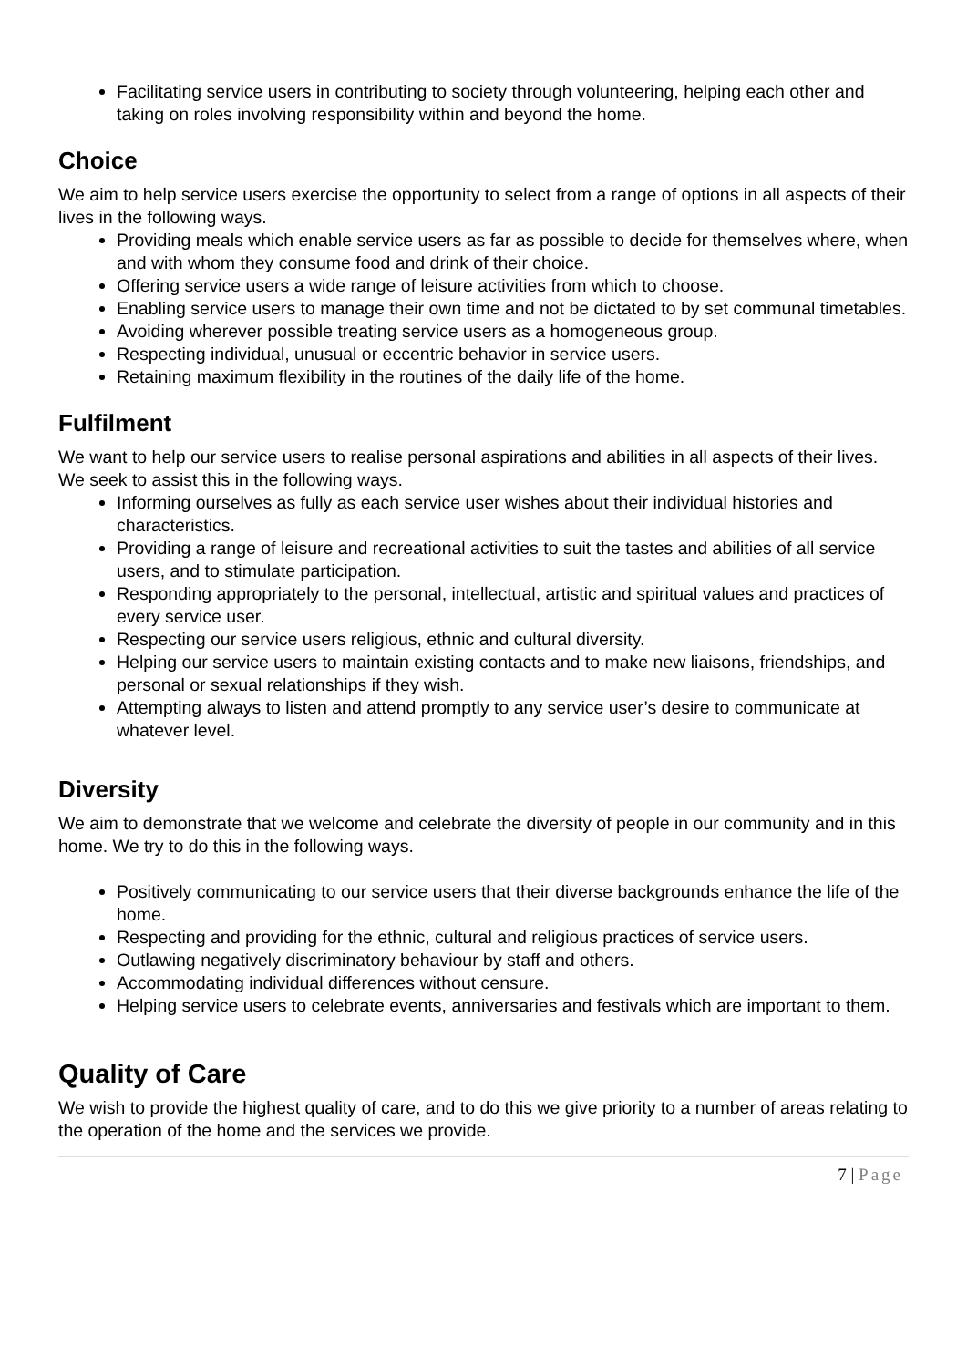Facilitating service users in contributing to society through volunteering, helping each other and taking on roles involving responsibility within and beyond the home.
Choice
We aim to help service users exercise the opportunity to select from a range of options in all aspects of their lives in the following ways.
Providing meals which enable service users as far as possible to decide for themselves where, when and with whom they consume food and drink of their choice.
Offering service users a wide range of leisure activities from which to choose.
Enabling service users to manage their own time and not be dictated to by set communal timetables.
Avoiding wherever possible treating service users as a homogeneous group.
Respecting individual, unusual or eccentric behavior in service users.
Retaining maximum flexibility in the routines of the daily life of the home.
Fulfilment
We want to help our service users to realise personal aspirations and abilities in all aspects of their lives. We seek to assist this in the following ways.
Informing ourselves as fully as each service user wishes about their individual histories and characteristics.
Providing a range of leisure and recreational activities to suit the tastes and abilities of all service users, and to stimulate participation.
Responding appropriately to the personal, intellectual, artistic and spiritual values and practices of every service user.
Respecting our service users religious, ethnic and cultural diversity.
Helping our service users to maintain existing contacts and to make new liaisons, friendships, and personal or sexual relationships if they wish.
Attempting always to listen and attend promptly to any service user’s desire to communicate at whatever level.
Diversity
We aim to demonstrate that we welcome and celebrate the diversity of people in our community and in this home. We try to do this in the following ways.
Positively communicating to our service users that their diverse backgrounds enhance the life of the home.
Respecting and providing for the ethnic, cultural and religious practices of service users.
Outlawing negatively discriminatory behaviour by staff and others.
Accommodating individual differences without censure.
Helping service users to celebrate events, anniversaries and festivals which are important to them.
Quality of Care
We wish to provide the highest quality of care, and to do this we give priority to a number of areas relating to the operation of the home and the services we provide.
7 | Page